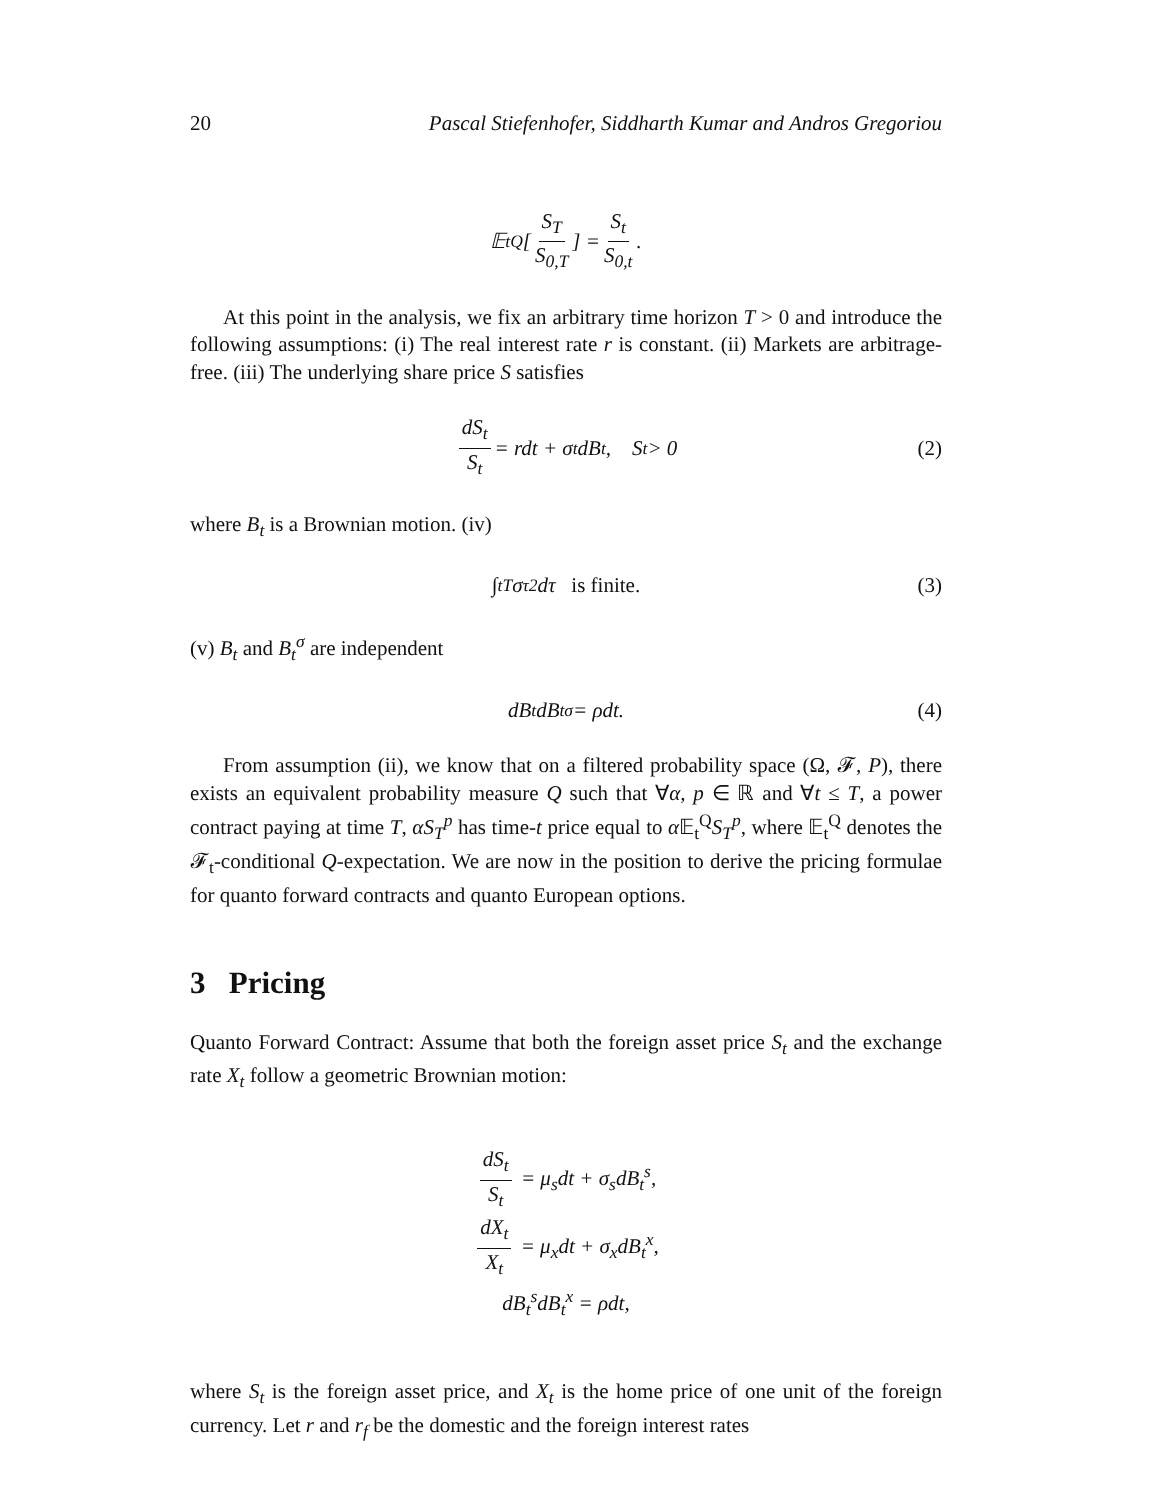20 Pascal Stiefenhofer, Siddharth Kumar and Andros Gregoriou
𝔼<sub>t</sub><sup>Q</sup> [ S<sub>T</sub> S<sub>0,T</sub> ] = S<sub>t</sub> S<sub>0,t</sub>.
At this point in the analysis, we fix an arbitrary time horizon T > 0 and introduce the following assumptions: (i) The real interest rate r is constant. (ii) Markets are arbitrage-free. (iii) The underlying share price S satisfies
dS<sub>t</sub> S<sub>t</sub> = rdt + σ<sub>t</sub>dB<sub>t</sub>, S<sub>t</sub> > 0 (2)
where B<sub>t</sub> is a Brownian motion. (iv)
∫<sub>t</sub><sup>T</sup> σ<sub>τ</sub><sup>2</sup>dτ is finite. (3)
(v) B<sub>t</sub> and B<sub>t</sub><sup>σ</sup> are independent
dB<sub>t</sub>dB<sub>t</sub><sup>σ</sup> = ρdt. (4)
From assumption (ii), we know that on a filtered probability space (Ω, 𝓕, P), there exists an equivalent probability measure Q such that ∀α, p ∈ ℝ and ∀t ≤ T, a power contract paying at time T, αS<sub>T</sub><sup>p</sup> has time-t price equal to α 𝔼<sub>t</sub><sup>Q</sup>S<sub>T</sub><sup>p</sup>, where 𝔼<sub>t</sub><sup>Q</sup> denotes the 𝓕<sub>t</sub>-conditional Q-expectation. We are now in the position to derive the pricing formulae for quanto forward contracts and quanto European options.
3 Pricing
Quanto Forward Contract: Assume that both the foreign asset price S<sub>t</sub> and the exchange rate X<sub>t</sub> follow a geometric Brownian motion:
dS<sub>t</sub> S<sub>t</sub> = μ<sub>s</sub>dt + σ<sub>s</sub>dB<sub>t</sub><sup>s</sup>,
dX<sub>t</sub> X<sub>t</sub> = μ<sub>x</sub>dt + σ<sub>x</sub>dB<sub>t</sub><sup>x</sup>,
dB<sub>t</sub><sup>s</sup>dB<sub>t</sub><sup>x</sup> = ρdt,
where S<sub>t</sub> is the foreign asset price, and X<sub>t</sub> is the home price of one unit of the foreign currency. Let r and r<sub>f</sub> be the domestic and the foreign interest rates